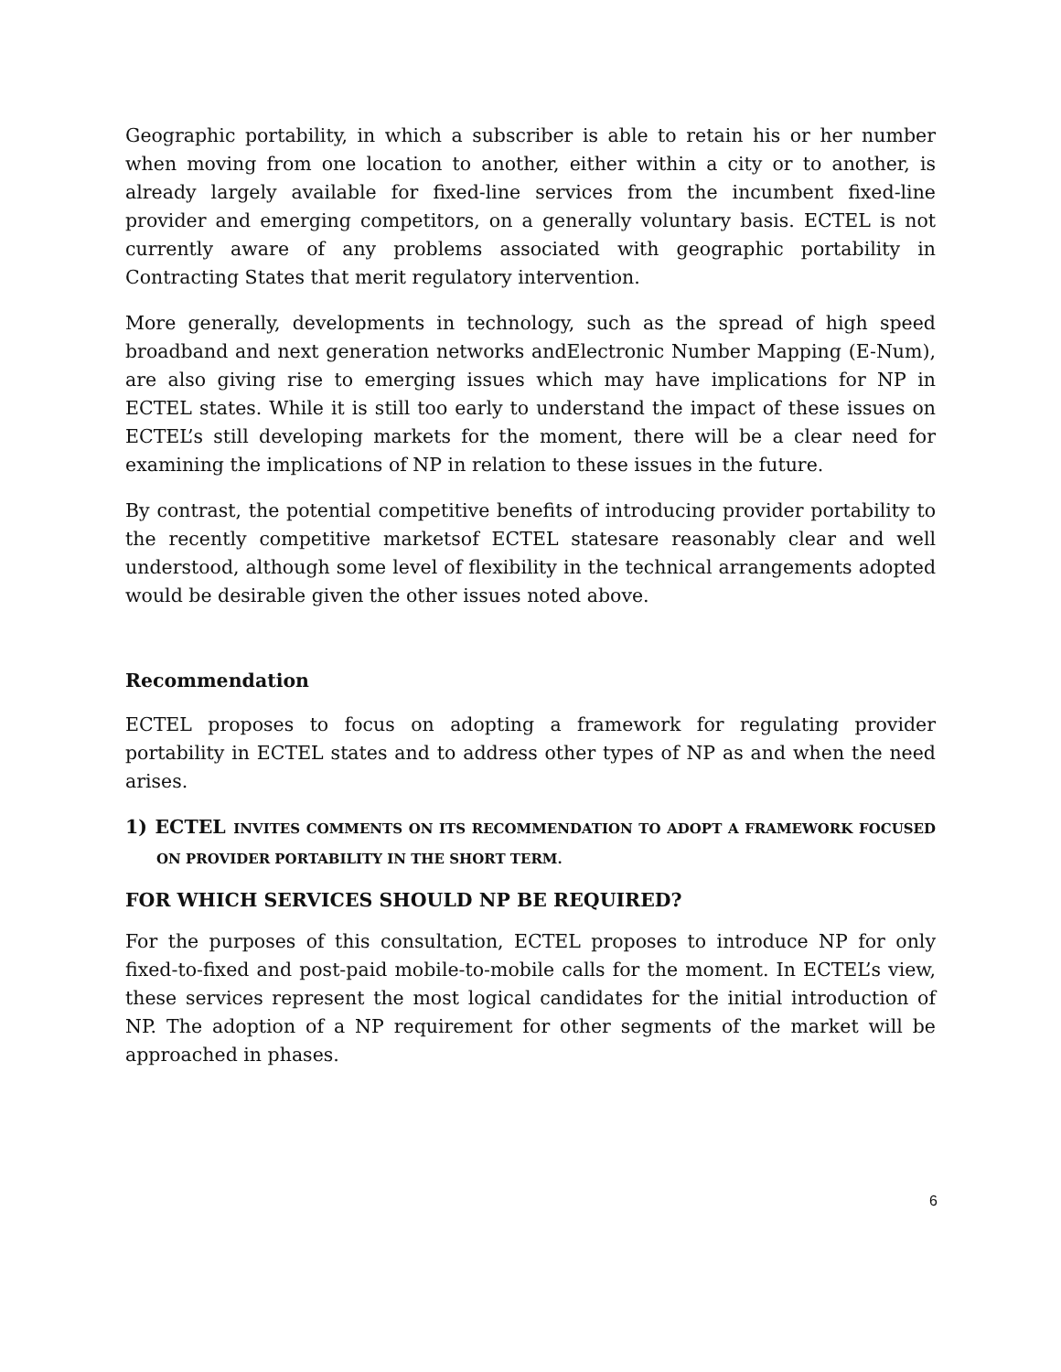Geographic portability, in which a subscriber is able to retain his or her number when moving from one location to another, either within a city or to another, is already largely available for fixed-line services from the incumbent fixed-line provider and emerging competitors, on a generally voluntary basis. ECTEL is not currently aware of any problems associated with geographic portability in Contracting States that merit regulatory intervention.
More generally, developments in technology, such as the spread of high speed broadband and next generation networks andElectronic Number Mapping (E-Num), are also giving rise to emerging issues which may have implications for NP in ECTEL states. While it is still too early to understand the impact of these issues on ECTEL’s still developing markets for the moment, there will be a clear need for examining the implications of NP in relation to these issues in the future.
By contrast, the potential competitive benefits of introducing provider portability to the recently competitive marketsof ECTEL statesare reasonably clear and well understood, although some level of flexibility in the technical arrangements adopted would be desirable given the other issues noted above.
Recommendation
ECTEL proposes to focus on adopting a framework for regulating provider portability in ECTEL states and to address other types of NP as and when the need arises.
1) ECTEL INVITES COMMENTS ON ITS RECOMMENDATION TO ADOPT A FRAMEWORK FOCUSED ON PROVIDER PORTABILITY IN THE SHORT TERM.
FOR WHICH SERVICES SHOULD NP BE REQUIRED?
For the purposes of this consultation, ECTEL proposes to introduce NP for only fixed-to-fixed and post-paid mobile-to-mobile calls for the moment. In ECTEL’s view, these services represent the most logical candidates for the initial introduction of NP. The adoption of a NP requirement for other segments of the market will be approached in phases.
6